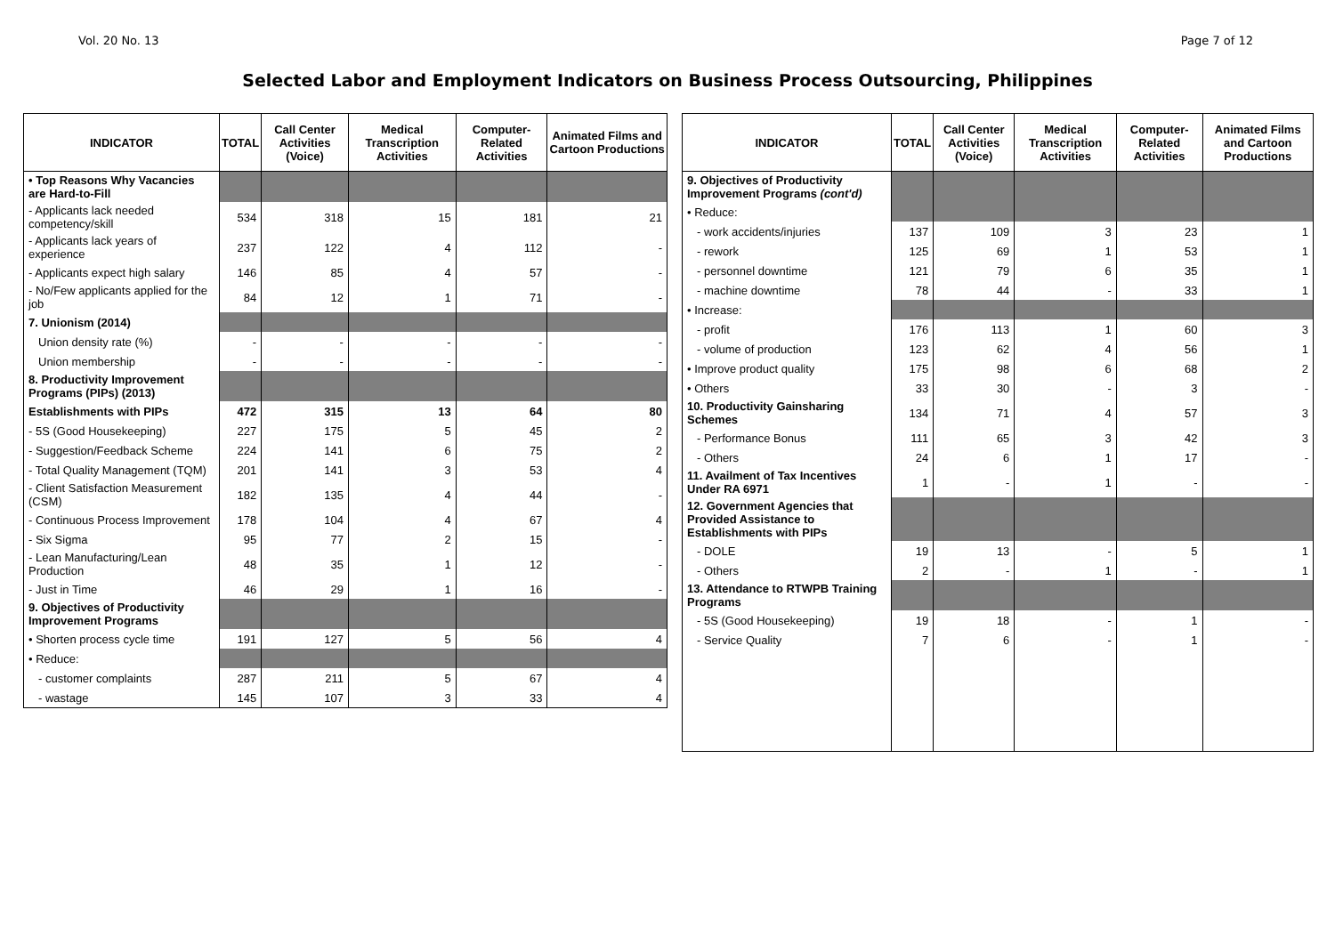Vol. 20 No. 13 Page 7 of 12
Selected Labor and Employment Indicators on Business Process Outsourcing, Philippines
| INDICATOR | TOTAL | Call Center Activities (Voice) | Medical Transcription Activities | Computer-Related Activities | Animated Films and Cartoon Productions |
| --- | --- | --- | --- | --- | --- |
| • Top Reasons Why Vacancies are Hard-to-Fill | | | | | |
| - Applicants lack needed competency/skill | 534 | 318 | 15 | 181 | 21 |
| - Applicants lack years of experience | 237 | 122 | 4 | 112 | - |
| - Applicants expect high salary | 146 | 85 | 4 | 57 | - |
| - No/Few applicants applied for the job | 84 | 12 | 1 | 71 | - |
| 7. Unionism (2014) | | | | | |
| Union density rate (%) | - | - | - | - | - |
| Union membership | - | - | - | - | - |
| 8. Productivity Improvement Programs (PIPs) (2013) | | | | | |
| Establishments with PIPs | 472 | 315 | 13 | 64 | 80 |
| - 5S (Good Housekeeping) | 227 | 175 | 5 | 45 | 2 |
| - Suggestion/Feedback Scheme | 224 | 141 | 6 | 75 | 2 |
| - Total Quality Management (TQM) | 201 | 141 | 3 | 53 | 4 |
| - Client Satisfaction Measurement (CSM) | 182 | 135 | 4 | 44 | - |
| - Continuous Process Improvement | 178 | 104 | 4 | 67 | 4 |
| - Six Sigma | 95 | 77 | 2 | 15 | - |
| - Lean Manufacturing/Lean Production | 48 | 35 | 1 | 12 | - |
| - Just in Time | 46 | 29 | 1 | 16 | - |
| 9. Objectives of Productivity Improvement Programs | | | | | |
| • Shorten process cycle time | 191 | 127 | 5 | 56 | 4 |
| • Reduce: | | | | | |
| - customer complaints | 287 | 211 | 5 | 67 | 4 |
| - wastage | 145 | 107 | 3 | 33 | 4 |
| INDICATOR | TOTAL | Call Center Activities (Voice) | Medical Transcription Activities | Computer-Related Activities | Animated Films and Cartoon Productions |
| --- | --- | --- | --- | --- | --- |
| 9. Objectives of Productivity Improvement Programs (cont'd) | | | | | |
| • Reduce: | | | | | |
| - work accidents/injuries | 137 | 109 | 3 | 23 | 1 |
| - rework | 125 | 69 | 1 | 53 | 1 |
| - personnel downtime | 121 | 79 | 6 | 35 | 1 |
| - machine downtime | 78 | 44 | - | 33 | 1 |
| • Increase: | | | | | |
| - profit | 176 | 113 | 1 | 60 | 3 |
| - volume of production | 123 | 62 | 4 | 56 | 1 |
| • Improve product quality | 175 | 98 | 6 | 68 | 2 |
| • Others | 33 | 30 | - | 3 | - |
| 10. Productivity Gainsharing Schemes | 134 | 71 | 4 | 57 | 3 |
| - Performance Bonus | 111 | 65 | 3 | 42 | 3 |
| - Others | 24 | 6 | 1 | 17 | - |
| 11. Availment of Tax Incentives Under RA 6971 | 1 | - | 1 | - | - |
| 12. Government Agencies that Provided Assistance to Establishments with PIPs | | | | | |
| - DOLE | 19 | 13 | - | 5 | 1 |
| - Others | 2 | - | 1 | - | 1 |
| 13. Attendance to RTWPB Training Programs | | | | | |
| - 5S (Good Housekeeping) | 19 | 18 | - | 1 | - |
| - Service Quality | 7 | 6 | - | 1 | - |